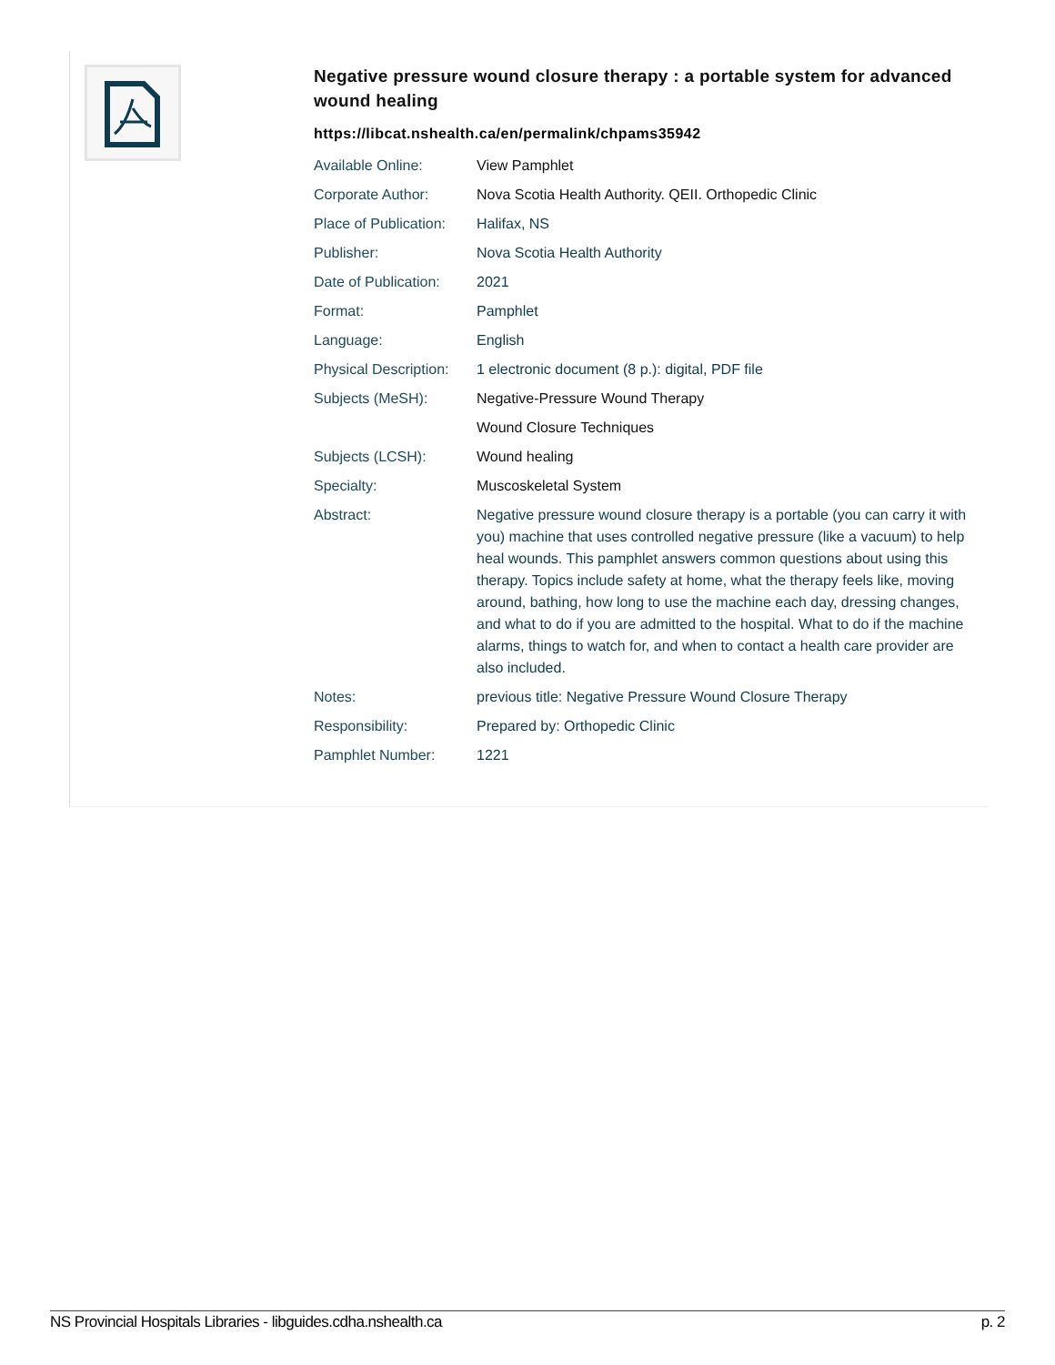Negative pressure wound closure therapy : a portable system for advanced wound healing
https://libcat.nshealth.ca/en/permalink/chpams35942
| Available Online: | View Pamphlet |
| Corporate Author: | Nova Scotia Health Authority. QEII. Orthopedic Clinic |
| Place of Publication: | Halifax, NS |
| Publisher: | Nova Scotia Health Authority |
| Date of Publication: | 2021 |
| Format: | Pamphlet |
| Language: | English |
| Physical Description: | 1 electronic document (8 p.): digital, PDF file |
| Subjects (MeSH): | Negative-Pressure Wound Therapy |
| | Wound Closure Techniques |
| Subjects (LCSH): | Wound healing |
| Specialty: | Muscoskeletal System |
| Abstract: | Negative pressure wound closure therapy is a portable (you can carry it with you) machine that uses controlled negative pressure (like a vacuum) to help heal wounds. This pamphlet answers common questions about using this therapy. Topics include safety at home, what the therapy feels like, moving around, bathing, how long to use the machine each day, dressing changes, and what to do if you are admitted to the hospital. What to do if the machine alarms, things to watch for, and when to contact a health care provider are also included. |
| Notes: | previous title: Negative Pressure Wound Closure Therapy |
| Responsibility: | Prepared by: Orthopedic Clinic |
| Pamphlet Number: | 1221 |
NS Provincial Hospitals Libraries - libguides.cdha.nshealth.ca p. 2